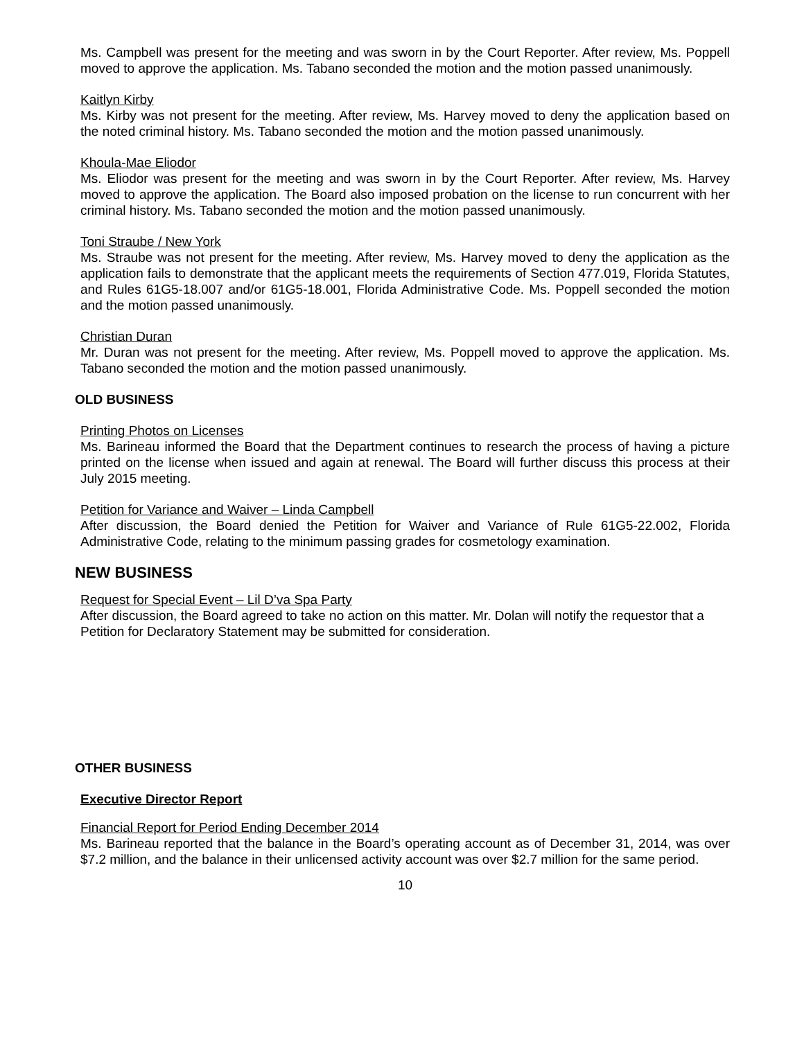Ms. Campbell was present for the meeting and was sworn in by the Court Reporter. After review, Ms. Poppell moved to approve the application. Ms. Tabano seconded the motion and the motion passed unanimously.
Kaitlyn Kirby
Ms. Kirby was not present for the meeting. After review, Ms. Harvey moved to deny the application based on the noted criminal history. Ms. Tabano seconded the motion and the motion passed unanimously.
Khoula-Mae Eliodor
Ms. Eliodor was present for the meeting and was sworn in by the Court Reporter. After review, Ms. Harvey moved to approve the application. The Board also imposed probation on the license to run concurrent with her criminal history. Ms. Tabano seconded the motion and the motion passed unanimously.
Toni Straube / New York
Ms. Straube was not present for the meeting. After review, Ms. Harvey moved to deny the application as the application fails to demonstrate that the applicant meets the requirements of Section 477.019, Florida Statutes, and Rules 61G5-18.007 and/or 61G5-18.001, Florida Administrative Code. Ms. Poppell seconded the motion and the motion passed unanimously.
Christian Duran
Mr. Duran was not present for the meeting. After review, Ms. Poppell moved to approve the application. Ms. Tabano seconded the motion and the motion passed unanimously.
OLD BUSINESS
Printing Photos on Licenses
Ms. Barineau informed the Board that the Department continues to research the process of having a picture printed on the license when issued and again at renewal. The Board will further discuss this process at their July 2015 meeting.
Petition for Variance and Waiver – Linda Campbell
After discussion, the Board denied the Petition for Waiver and Variance of Rule 61G5-22.002, Florida Administrative Code, relating to the minimum passing grades for cosmetology examination.
NEW BUSINESS
Request for Special Event – Lil D’va Spa Party
After discussion, the Board agreed to take no action on this matter. Mr. Dolan will notify the requestor that a Petition for Declaratory Statement may be submitted for consideration.
OTHER BUSINESS
Executive Director Report
Financial Report for Period Ending December 2014
Ms. Barineau reported that the balance in the Board’s operating account as of December 31, 2014, was over $7.2 million, and the balance in their unlicensed activity account was over $2.7 million for the same period.
10